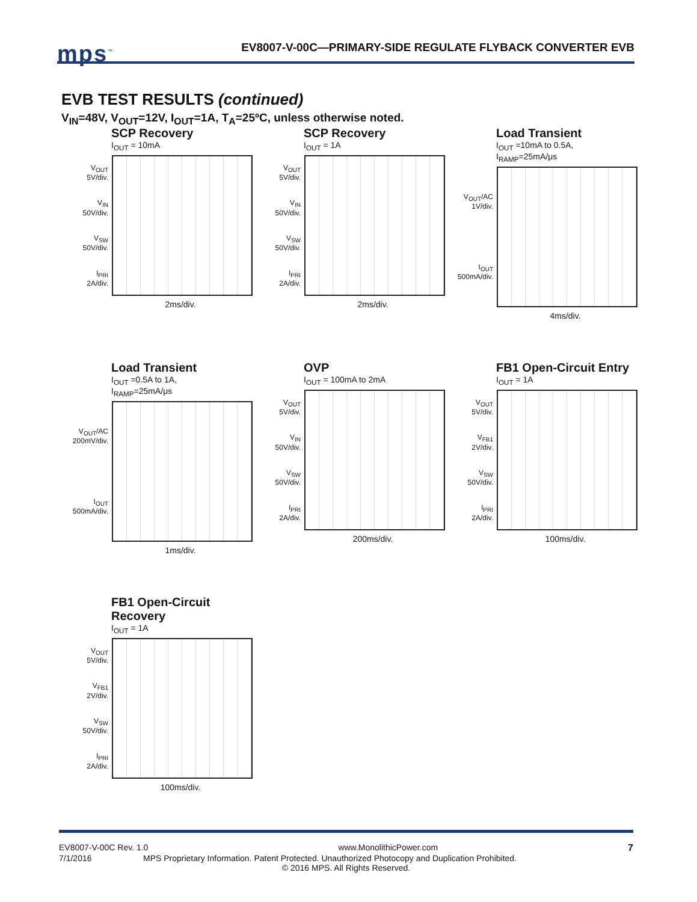mps<sup>™</sup>
EV8007-V-00C—PRIMARY-SIDE REGULATE FLYBACK CONVERTER EVB
EVB TEST RESULTS (continued)
V<sub>IN</sub>=48V, V<sub>OUT</sub>=12V, I<sub>OUT</sub>=1A, T<sub>A</sub>=25ºC, unless otherwise noted.
SCP Recovery
I<sub>OUT</sub> = 10mA
V<sub>OUT</sub>
5V/div.
V<sub>IN</sub>
50V/div.
V<sub>SW</sub>
50V/div.
I<sub>PRI</sub>
2A/div.
2ms/div.
SCP Recovery
I<sub>OUT</sub> = 1A
V<sub>OUT</sub>
5V/div.
V<sub>IN</sub>
50V/div.
V<sub>SW</sub>
50V/div.
I<sub>PRI</sub>
2A/div.
2ms/div.
Load Transient
I<sub>OUT</sub> =10mA to 0.5A,
I<sub>RAMP</sub>=25mA/μs
V<sub>OUT</sub>/AC
1V/div.
I<sub>OUT</sub>
500mA/div.
4ms/div.
Load Transient
I<sub>OUT</sub> =0.5A to 1A,
I<sub>RAMP</sub>=25mA/μs
V<sub>OUT</sub>/AC
200mV/div.
I<sub>OUT</sub>
500mA/div.
1ms/div.
OVP
I<sub>OUT</sub> = 100mA to 2mA
V<sub>OUT</sub>
5V/div.
V<sub>IN</sub>
50V/div.
V<sub>SW</sub>
50V/div.
I<sub>PRI</sub>
2A/div.
200ms/div.
FB1 Open-Circuit Entry
I<sub>OUT</sub> = 1A
V<sub>OUT</sub>
5V/div.
V<sub>FB1</sub>
2V/div.
V<sub>SW</sub>
50V/div.
I<sub>PRI</sub>
2A/div.
100ms/div.
FB1 Open-Circuit Recovery
I<sub>OUT</sub> = 1A
V<sub>OUT</sub>
5V/div.
V<sub>FB1</sub>
2V/div.
V<sub>SW</sub>
50V/div.
I<sub>PRI</sub>
2A/div.
100ms/div.
EV8007-V-00C Rev. 1.0 www.MonolithicPower.com 7
7/1/2016 MPS Proprietary Information. Patent Protected. Unauthorized Photocopy and Duplication Prohibited.
© 2016 MPS. All Rights Reserved.